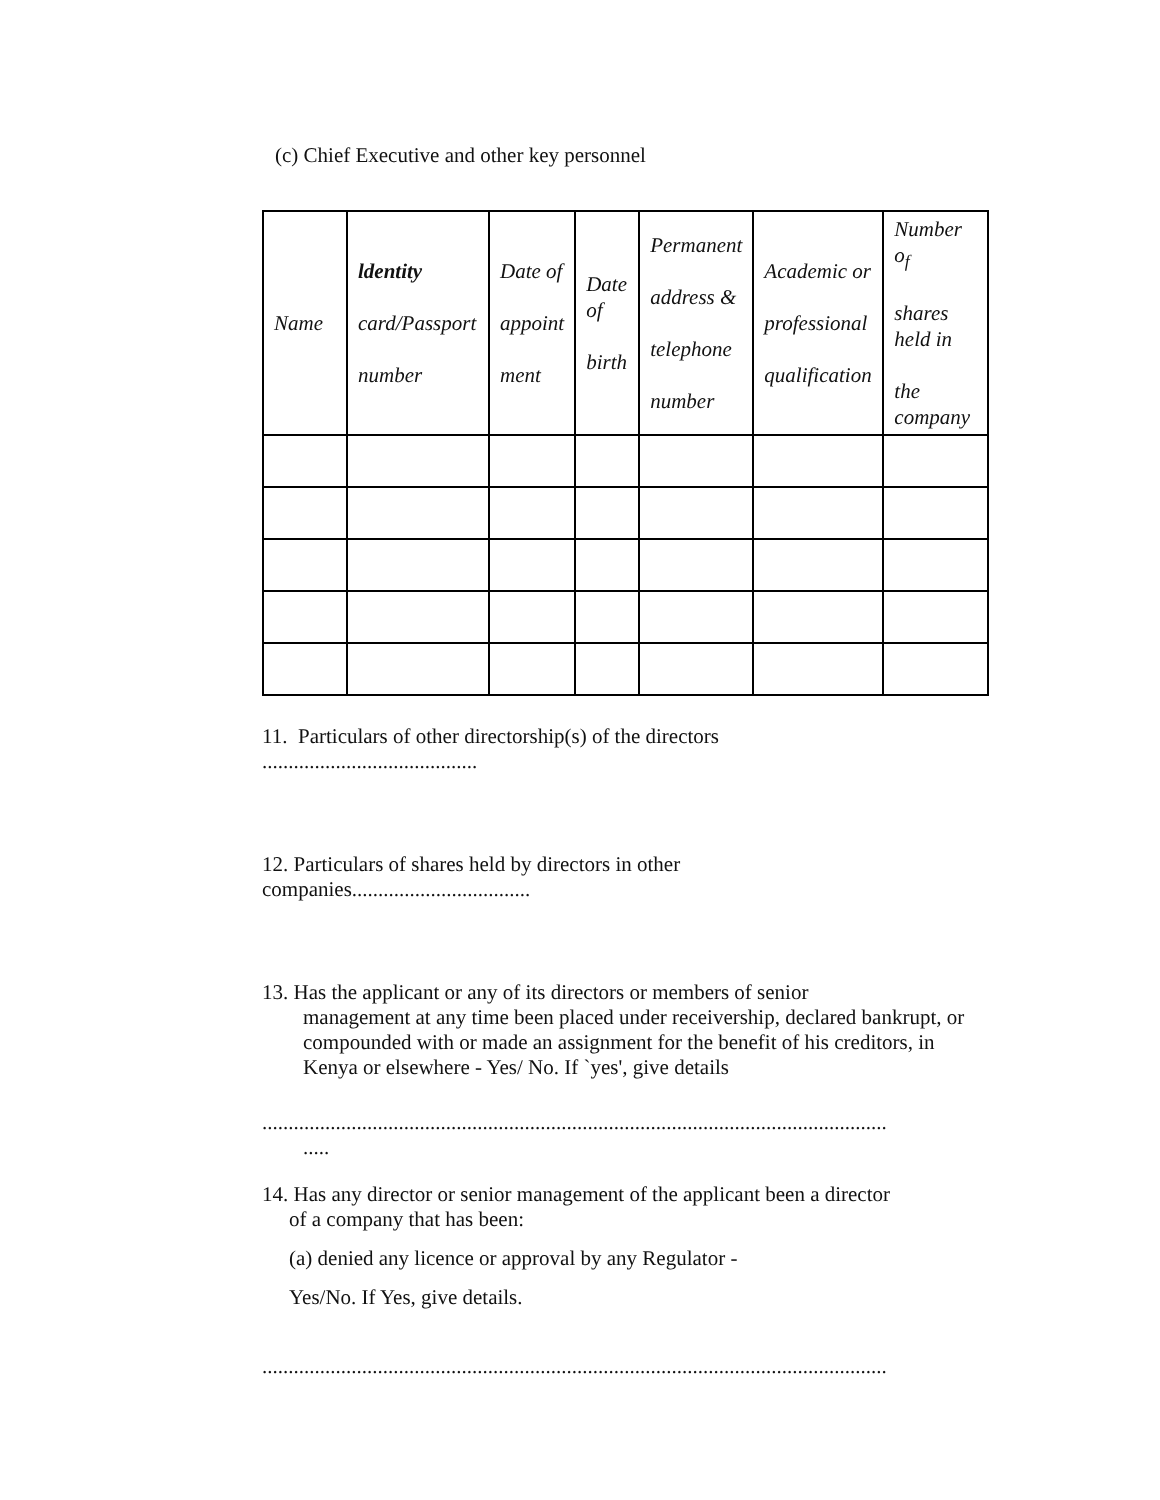(c) Chief Executive and other key personnel
| Name | ldentity card/Passport number | Date of appoint ment | Date of birth | Permanent address & telephone number | Academic or professional qualification | Number o<sub>f</sub> shares held in the company |
| --- | --- | --- | --- | --- | --- | --- |
11. Particulars of other directorship(s) of the directors
.........................................
12. Particulars of shares held by directors in other
companies..................................
13. Has the applicant or any of its directors or members of senior
management at any time been placed under receivership, declared bankrupt, or compounded with or made an assignment for the benefit of his creditors, in Kenya or elsewhere - Yes/ No. If `yes', give details
.......................................................................................................................
.....
14. Has any director or senior management of the applicant been a director
of a company that has been:
(a) denied any licence or approval by any Regulator -
Yes/No. If Yes, give details.
.......................................................................................................................